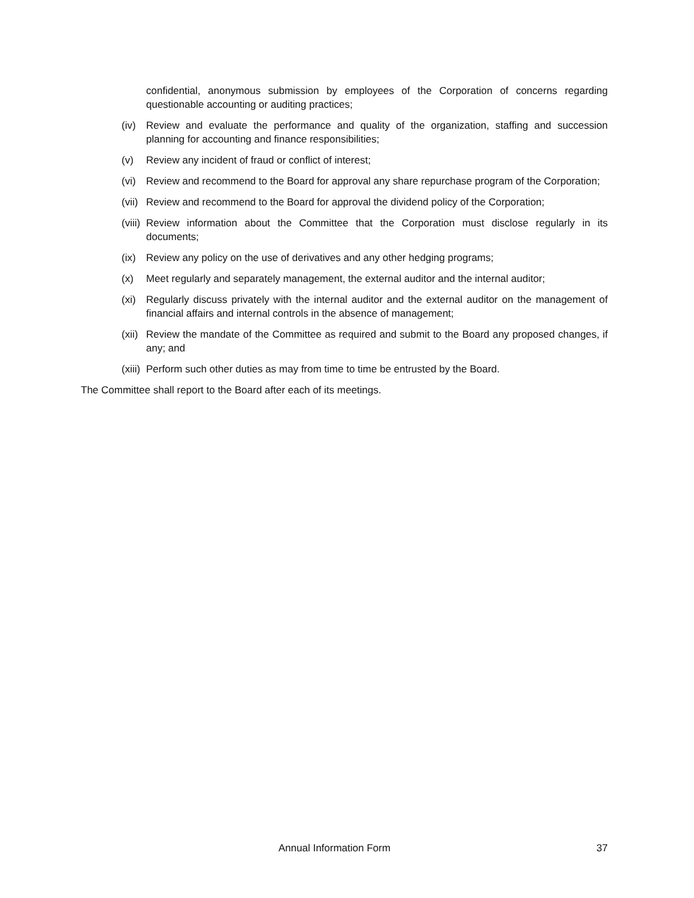confidential, anonymous submission by employees of the Corporation of concerns regarding questionable accounting or auditing practices;
(iv) Review and evaluate the performance and quality of the organization, staffing and succession planning for accounting and finance responsibilities;
(v) Review any incident of fraud or conflict of interest;
(vi) Review and recommend to the Board for approval any share repurchase program of the Corporation;
(vii) Review and recommend to the Board for approval the dividend policy of the Corporation;
(viii) Review information about the Committee that the Corporation must disclose regularly in its documents;
(ix) Review any policy on the use of derivatives and any other hedging programs;
(x) Meet regularly and separately management, the external auditor and the internal auditor;
(xi) Regularly discuss privately with the internal auditor and the external auditor on the management of financial affairs and internal controls in the absence of management;
(xii) Review the mandate of the Committee as required and submit to the Board any proposed changes, if any; and
(xiii) Perform such other duties as may from time to time be entrusted by the Board.
The Committee shall report to the Board after each of its meetings.
Annual Information Form 37